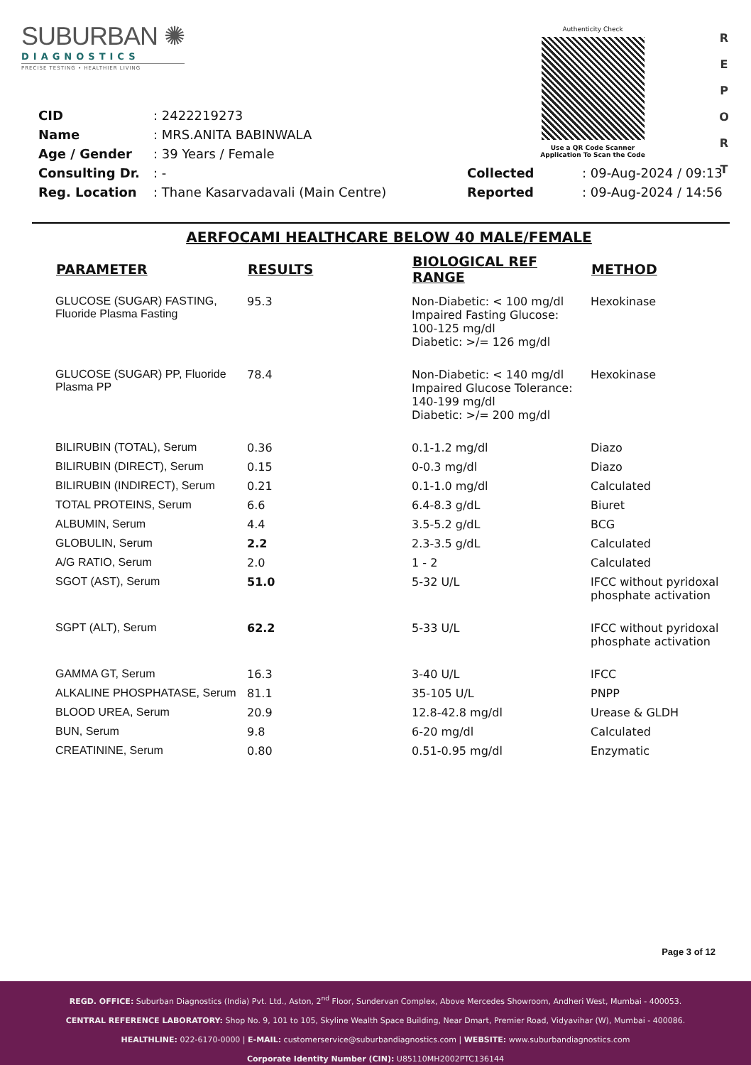SUBURBAN ✺
DIAGNOSTICS
PRECISE TESTING • HEALTHIER LIVING
Authenticity Check
Use a QR Code Scanner
Application To Scan the Code
R
E
P
O
R
T
| CID | : 2422219273 | | |
| Name | : MRS.ANITA BABINWALA | | |
| Age / Gender | : 39 Years / Female | | |
| Consulting Dr. | : - | Collected | : 09-Aug-2024 / 09:13 |
| Reg. Location | : Thane Kasarvadavali (Main Centre) | Reported | : 09-Aug-2024 / 14:56 |
AERFOCAMI HEALTHCARE BELOW 40 MALE/FEMALE
| PARAMETER | RESULTS | BIOLOGICAL REF RANGE | METHOD |
| --- | --- | --- | --- |
| GLUCOSE (SUGAR) FASTING, Fluoride Plasma Fasting | 95.3 | Non-Diabetic: < 100 mg/dl Impaired Fasting Glucose: 100-125 mg/dl Diabetic: >/= 126 mg/dl | Hexokinase |
| GLUCOSE (SUGAR) PP, Fluoride Plasma PP | 78.4 | Non-Diabetic: < 140 mg/dl Impaired Glucose Tolerance: 140-199 mg/dl Diabetic: >/= 200 mg/dl | Hexokinase |
| BILIRUBIN (TOTAL), Serum | 0.36 | 0.1-1.2 mg/dl | Diazo |
| BILIRUBIN (DIRECT), Serum | 0.15 | 0-0.3 mg/dl | Diazo |
| BILIRUBIN (INDIRECT), Serum | 0.21 | 0.1-1.0 mg/dl | Calculated |
| TOTAL PROTEINS, Serum | 6.6 | 6.4-8.3 g/dL | Biuret |
| ALBUMIN, Serum | 4.4 | 3.5-5.2 g/dL | BCG |
| GLOBULIN, Serum | 2.2 | 2.3-3.5 g/dL | Calculated |
| A/G RATIO, Serum | 2.0 | 1 - 2 | Calculated |
| SGOT (AST), Serum | 51.0 | 5-32 U/L | IFCC without pyridoxal phosphate activation |
| SGPT (ALT), Serum | 62.2 | 5-33 U/L | IFCC without pyridoxal phosphate activation |
| GAMMA GT, Serum | 16.3 | 3-40 U/L | IFCC |
| ALKALINE PHOSPHATASE, Serum | 81.1 | 35-105 U/L | PNPP |
| BLOOD UREA, Serum | 20.9 | 12.8-42.8 mg/dl | Urease & GLDH |
| BUN, Serum | 9.8 | 6-20 mg/dl | Calculated |
| CREATININE, Serum | 0.80 | 0.51-0.95 mg/dl | Enzymatic |
Page 3 of 12
REGD. OFFICE: Suburban Diagnostics (India) Pvt. Ltd., Aston, 2<sup>nd</sup> Floor, Sundervan Complex, Above Mercedes Showroom, Andheri West, Mumbai - 400053.
CENTRAL REFERENCE LABORATORY: Shop No. 9, 101 to 105, Skyline Wealth Space Building, Near Dmart, Premier Road, Vidyavihar (W), Mumbai - 400086.
HEALTHLINE: 022-6170-0000 | E-MAIL: customerservice@suburbandiagnostics.com | WEBSITE: www.suburbandiagnostics.com
Corporate Identity Number (CIN): U85110MH2002PTC136144